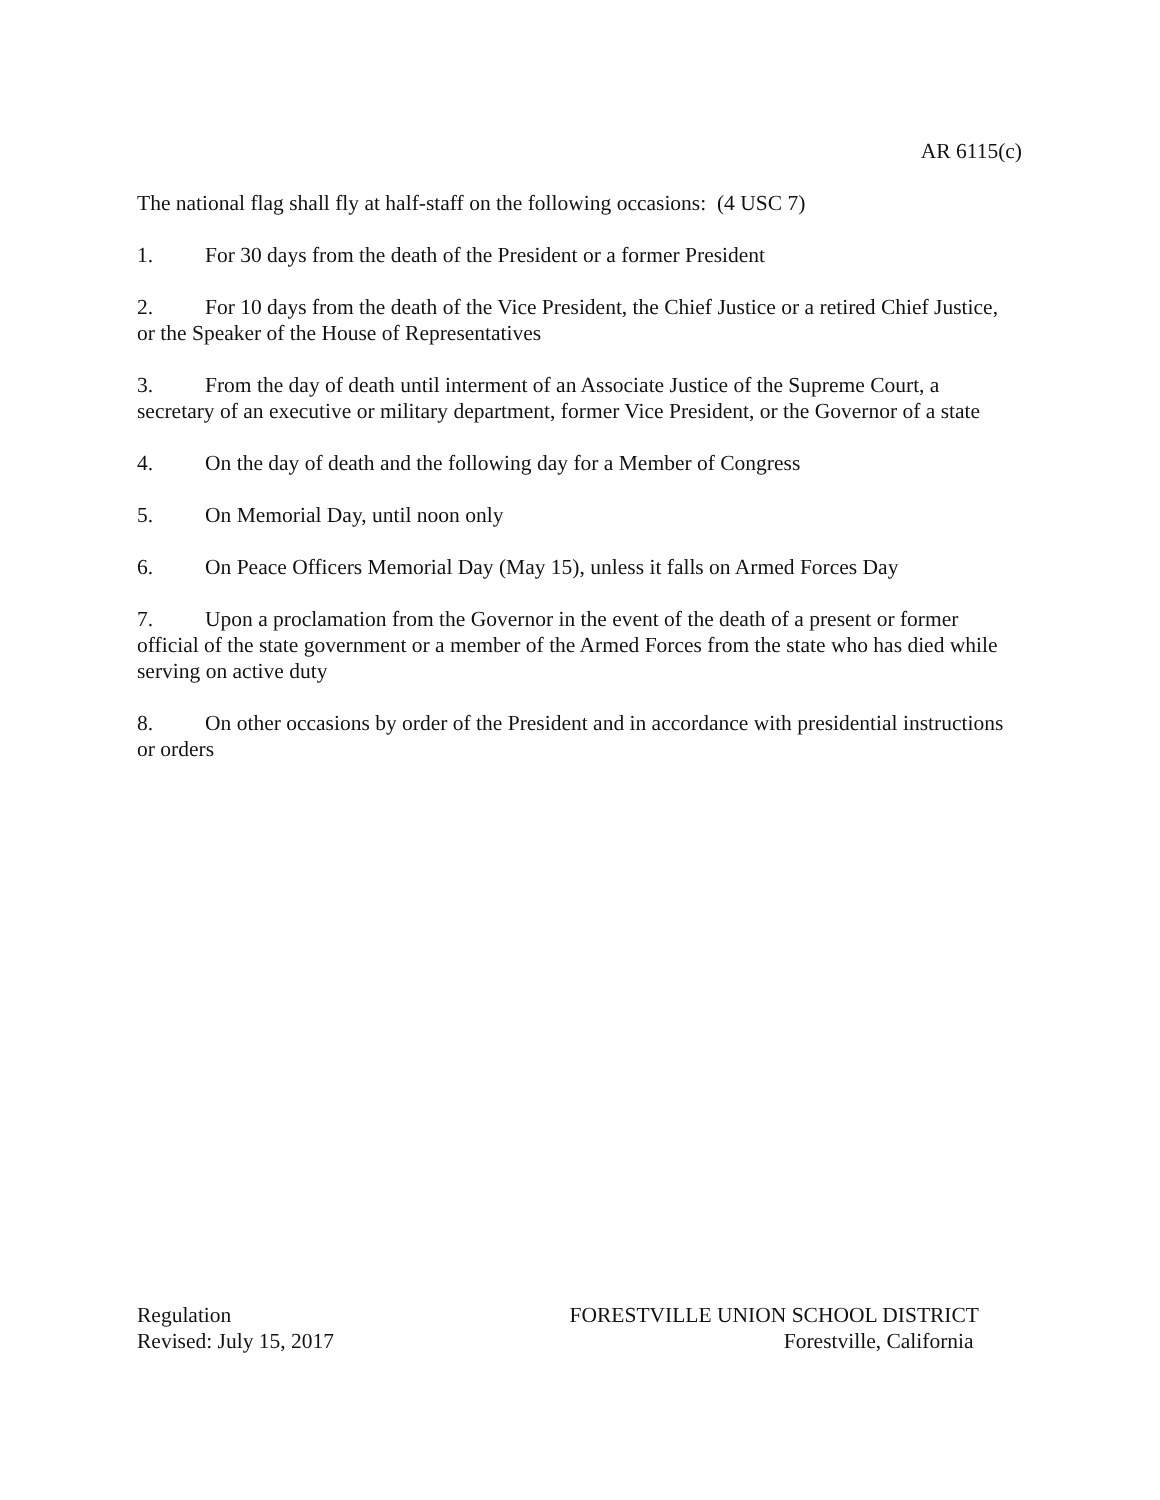AR 6115(c)
The national flag shall fly at half-staff on the following occasions: (4 USC 7)
1. For 30 days from the death of the President or a former President
2. For 10 days from the death of the Vice President, the Chief Justice or a retired Chief Justice, or the Speaker of the House of Representatives
3. From the day of death until interment of an Associate Justice of the Supreme Court, a secretary of an executive or military department, former Vice President, or the Governor of a state
4. On the day of death and the following day for a Member of Congress
5. On Memorial Day, until noon only
6. On Peace Officers Memorial Day (May 15), unless it falls on Armed Forces Day
7. Upon a proclamation from the Governor in the event of the death of a present or former official of the state government or a member of the Armed Forces from the state who has died while serving on active duty
8. On other occasions by order of the President and in accordance with presidential instructions or orders
Regulation
Revised: July 15, 2017
FORESTVILLE UNION SCHOOL DISTRICT
Forestville, California